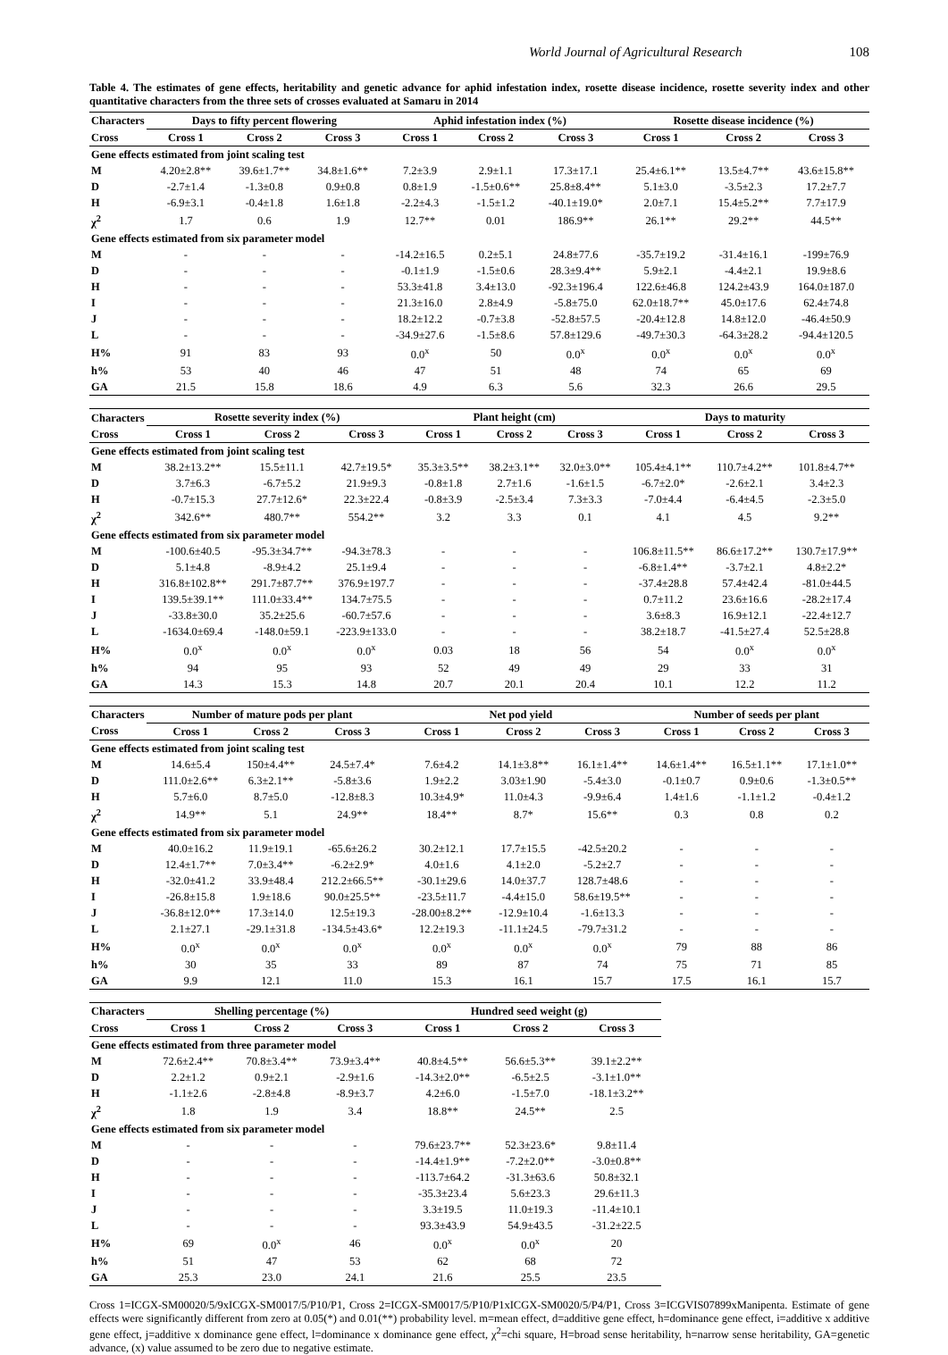World Journal of Agricultural Research 108
Table 4. The estimates of gene effects, heritability and genetic advance for aphid infestation index, rosette disease incidence, rosette severity index and other quantitative characters from the three sets of crosses evaluated at Samaru in 2014
| Characters | Days to fifty percent flowering | | | Aphid infestation index (%) | | | Rosette disease incidence (%) | | |
| --- | --- | --- | --- | --- | --- | --- | --- | --- | --- |
| Cross | Cross 1 | Cross 2 | Cross 3 | Cross 1 | Cross 2 | Cross 3 | Cross 1 | Cross 2 | Cross 3 |
| Gene effects estimated from joint scaling test | | | | | | | | | |
| M | 4.20±2.8** | 39.6±1.7** | 34.8±1.6** | 7.2±3.9 | 2.9±1.1 | 17.3±17.1 | 25.4±6.1** | 13.5±4.7** | 43.6±15.8** |
| D | -2.7±1.4 | -1.3±0.8 | 0.9±0.8 | 0.8±1.9 | -1.5±0.6** | 25.8±8.4** | 5.1±3.0 | -3.5±2.3 | 17.2±7.7 |
| H | -6.9±3.1 | -0.4±1.8 | 1.6±1.8 | -2.2±4.3 | -1.5±1.2 | -40.1±19.0* | 2.0±7.1 | 15.4±5.2** | 7.7±17.9 |
| χ<sup>2</sup> | 1.7 | 0.6 | 1.9 | 12.7** | 0.01 | 186.9** | 26.1** | 29.2** | 44.5** |
| Gene effects estimated from six parameter model | | | | | | | | | |
| M | - | - | - | -14.2±16.5 | 0.2±5.1 | 24.8±77.6 | -35.7±19.2 | -31.4±16.1 | -199±76.9 |
| D | - | - | - | -0.1±1.9 | -1.5±0.6 | 28.3±9.4** | 5.9±2.1 | -4.4±2.1 | 19.9±8.6 |
| H | - | - | - | 53.3±41.8 | 3.4±13.0 | -92.3±196.4 | 122.6±46.8 | 124.2±43.9 | 164.0±187.0 |
| I | - | - | - | 21.3±16.0 | 2.8±4.9 | -5.8±75.0 | 62.0±18.7** | 45.0±17.6 | 62.4±74.8 |
| J | - | - | - | 18.2±12.2 | -0.7±3.8 | -52.8±57.5 | -20.4±12.8 | 14.8±12.0 | -46.4±50.9 |
| L | - | - | - | -34.9±27.6 | -1.5±8.6 | 57.8±129.6 | -49.7±30.3 | -64.3±28.2 | -94.4±120.5 |
| H% | 91 | 83 | 93 | 0.0<sup>x</sup> | 50 | 0.0<sup>x</sup> | 0.0<sup>x</sup> | 0.0<sup>x</sup> | 0.0<sup>x</sup> |
| h% | 53 | 40 | 46 | 47 | 51 | 48 | 74 | 65 | 69 |
| GA | 21.5 | 15.8 | 18.6 | 4.9 | 6.3 | 5.6 | 32.3 | 26.6 | 29.5 |
| Characters | Rosette severity index (%) | | | Plant height (cm) | | | Days to maturity | | |
| --- | --- | --- | --- | --- | --- | --- | --- | --- | --- |
| Cross | Cross 1 | Cross 2 | Cross 3 | Cross 1 | Cross 2 | Cross 3 | Cross 1 | Cross 2 | Cross 3 |
| Gene effects estimated from joint scaling test | | | | | | | | | |
| M | 38.2±13.2** | 15.5±11.1 | 42.7±19.5* | 35.3±3.5** | 38.2±3.1** | 32.0±3.0** | 105.4±4.1** | 110.7±4.2** | 101.8±4.7** |
| D | 3.7±6.3 | -6.7±5.2 | 21.9±9.3 | -0.8±1.8 | 2.7±1.6 | -1.6±1.5 | -6.7±2.0* | -2.6±2.1 | 3.4±2.3 |
| H | -0.7±15.3 | 27.7±12.6* | 22.3±22.4 | -0.8±3.9 | -2.5±3.4 | 7.3±3.3 | -7.0±4.4 | -6.4±4.5 | -2.3±5.0 |
| χ<sup>2</sup> | 342.6** | 480.7** | 554.2** | 3.2 | 3.3 | 0.1 | 4.1 | 4.5 | 9.2** |
| Gene effects estimated from six parameter model | | | | | | | | | |
| M | -100.6±40.5 | -95.3±34.7** | -94.3±78.3 | - | - | - | 106.8±11.5** | 86.6±17.2** | 130.7±17.9** |
| D | 5.1±4.8 | -8.9±4.2 | 25.1±9.4 | - | - | - | -6.8±1.4** | -3.7±2.1 | 4.8±2.2* |
| H | 316.8±102.8** | 291.7±87.7** | 376.9±197.7 | - | - | - | -37.4±28.8 | 57.4±42.4 | -81.0±44.5 |
| I | 139.5±39.1** | 111.0±33.4** | 134.7±75.5 | - | - | - | 0.7±11.2 | 23.6±16.6 | -28.2±17.4 |
| J | -33.8±30.0 | 35.2±25.6 | -60.7±57.6 | - | - | - | 3.6±8.3 | 16.9±12.1 | -22.4±12.7 |
| L | -1634.0±69.4 | -148.0±59.1 | -223.9±133.0 | - | - | - | 38.2±18.7 | -41.5±27.4 | 52.5±28.8 |
| H% | 0.0<sup>x</sup> | 0.0<sup>x</sup> | 0.0<sup>x</sup> | 0.03 | 18 | 56 | 54 | 0.0<sup>x</sup> | 0.0<sup>x</sup> |
| h% | 94 | 95 | 93 | 52 | 49 | 49 | 29 | 33 | 31 |
| GA | 14.3 | 15.3 | 14.8 | 20.7 | 20.1 | 20.4 | 10.1 | 12.2 | 11.2 |
| Characters | Number of mature pods per plant | | | Net pod yield | | | Number of seeds per plant | | |
| --- | --- | --- | --- | --- | --- | --- | --- | --- | --- |
| Cross | Cross 1 | Cross 2 | Cross 3 | Cross 1 | Cross 2 | Cross 3 | Cross 1 | Cross 2 | Cross 3 |
| Gene effects estimated from joint scaling test | | | | | | | | | |
| M | 14.6±5.4 | 150±4.4** | 24.5±7.4* | 7.6±4.2 | 14.1±3.8** | 16.1±1.4** | 14.6±1.4** | 16.5±1.1** | 17.1±1.0** |
| D | 111.0±2.6** | 6.3±2.1** | -5.8±3.6 | 1.9±2.2 | 3.03±1.90 | -5.4±3.0 | -0.1±0.7 | 0.9±0.6 | -1.3±0.5** |
| H | 5.7±6.0 | 8.7±5.0 | -12.8±8.3 | 10.3±4.9* | 11.0±4.3 | -9.9±6.4 | 1.4±1.6 | -1.1±1.2 | -0.4±1.2 |
| χ<sup>2</sup> | 14.9** | 5.1 | 24.9** | 18.4** | 8.7* | 15.6** | 0.3 | 0.8 | 0.2 |
| Gene effects estimated from six parameter model | | | | | | | | | |
| M | 40.0±16.2 | 11.9±19.1 | -65.6±26.2 | 30.2±12.1 | 17.7±15.5 | -42.5±20.2 | - | - | - |
| D | 12.4±1.7** | 7.0±3.4** | -6.2±2.9* | 4.0±1.6 | 4.1±2.0 | -5.2±2.7 | - | - | - |
| H | -32.0±41.2 | 33.9±48.4 | 212.2±66.5** | -30.1±29.6 | 14.0±37.7 | 128.7±48.6 | - | - | - |
| I | -26.8±15.8 | 1.9±18.6 | 90.0±25.5** | -23.5±11.7 | -4.4±15.0 | 58.6±19.5** | - | - | - |
| J | -36.8±12.0** | 17.3±14.0 | 12.5±19.3 | -28.00±8.2** | -12.9±10.4 | -1.6±13.3 | - | - | - |
| L | 2.1±27.1 | -29.1±31.8 | -134.5±43.6* | 12.2±19.3 | -11.1±24.5 | -79.7±31.2 | - | - | - |
| H% | 0.0<sup>x</sup> | 0.0<sup>x</sup> | 0.0<sup>x</sup> | 0.0<sup>x</sup> | 0.0<sup>x</sup> | 0.0<sup>x</sup> | 79 | 88 | 86 |
| h% | 30 | 35 | 33 | 89 | 87 | 74 | 75 | 71 | 85 |
| GA | 9.9 | 12.1 | 11.0 | 15.3 | 16.1 | 15.7 | 17.5 | 16.1 | 15.7 |
| Characters | Shelling percentage (%) | | | Hundred seed weight (g) | | |
| --- | --- | --- | --- | --- | --- | --- |
| Cross | Cross 1 | Cross 2 | Cross 3 | Cross 1 | Cross 2 | Cross 3 |
| Gene effects estimated from three parameter model | | | | | | |
| M | 72.6±2.4** | 70.8±3.4** | 73.9±3.4** | 40.8±4.5** | 56.6±5.3** | 39.1±2.2** |
| D | 2.2±1.2 | 0.9±2.1 | -2.9±1.6 | -14.3±2.0** | -6.5±2.5 | -3.1±1.0** |
| H | -1.1±2.6 | -2.8±4.8 | -8.9±3.7 | 4.2±6.0 | -1.5±7.0 | -18.1±3.2** |
| χ<sup>2</sup> | 1.8 | 1.9 | 3.4 | 18.8** | 24.5** | 2.5 |
| Gene effects estimated from six parameter model | | | | | | |
| M | - | - | - | 79.6±23.7** | 52.3±23.6* | 9.8±11.4 |
| D | - | - | - | -14.4±1.9** | -7.2±2.0** | -3.0±0.8** |
| H | - | - | - | -113.7±64.2 | -31.3±63.6 | 50.8±32.1 |
| I | - | - | - | -35.3±23.4 | 5.6±23.3 | 29.6±11.3 |
| J | - | - | - | 3.3±19.5 | 11.0±19.3 | -11.4±10.1 |
| L | - | - | - | 93.3±43.9 | 54.9±43.5 | -31.2±22.5 |
| H% | 69 | 0.0<sup>x</sup> | 46 | 0.0<sup>x</sup> | 0.0<sup>x</sup> | 20 |
| h% | 51 | 47 | 53 | 62 | 68 | 72 |
| GA | 25.3 | 23.0 | 24.1 | 21.6 | 25.5 | 23.5 |
Cross 1=ICGX-SM00020/5/9xICGX-SM0017/5/P10/P1, Cross 2=ICGX-SM0017/5/P10/P1xICGX-SM0020/5/P4/P1, Cross 3=ICGVIS07899xManipenta. Estimate of gene effects were significantly different from zero at 0.05(*) and 0.01(**) probability level. m=mean effect, d=additive gene effect, h=dominance gene effect, i=additive x additive gene effect, j=additive x dominance gene effect, l=dominance x dominance gene effect, χ<sup>2</sup>=chi square, H=broad sense heritability, h=narrow sense heritability, GA=genetic advance, (x) value assumed to be zero due to negative estimate.